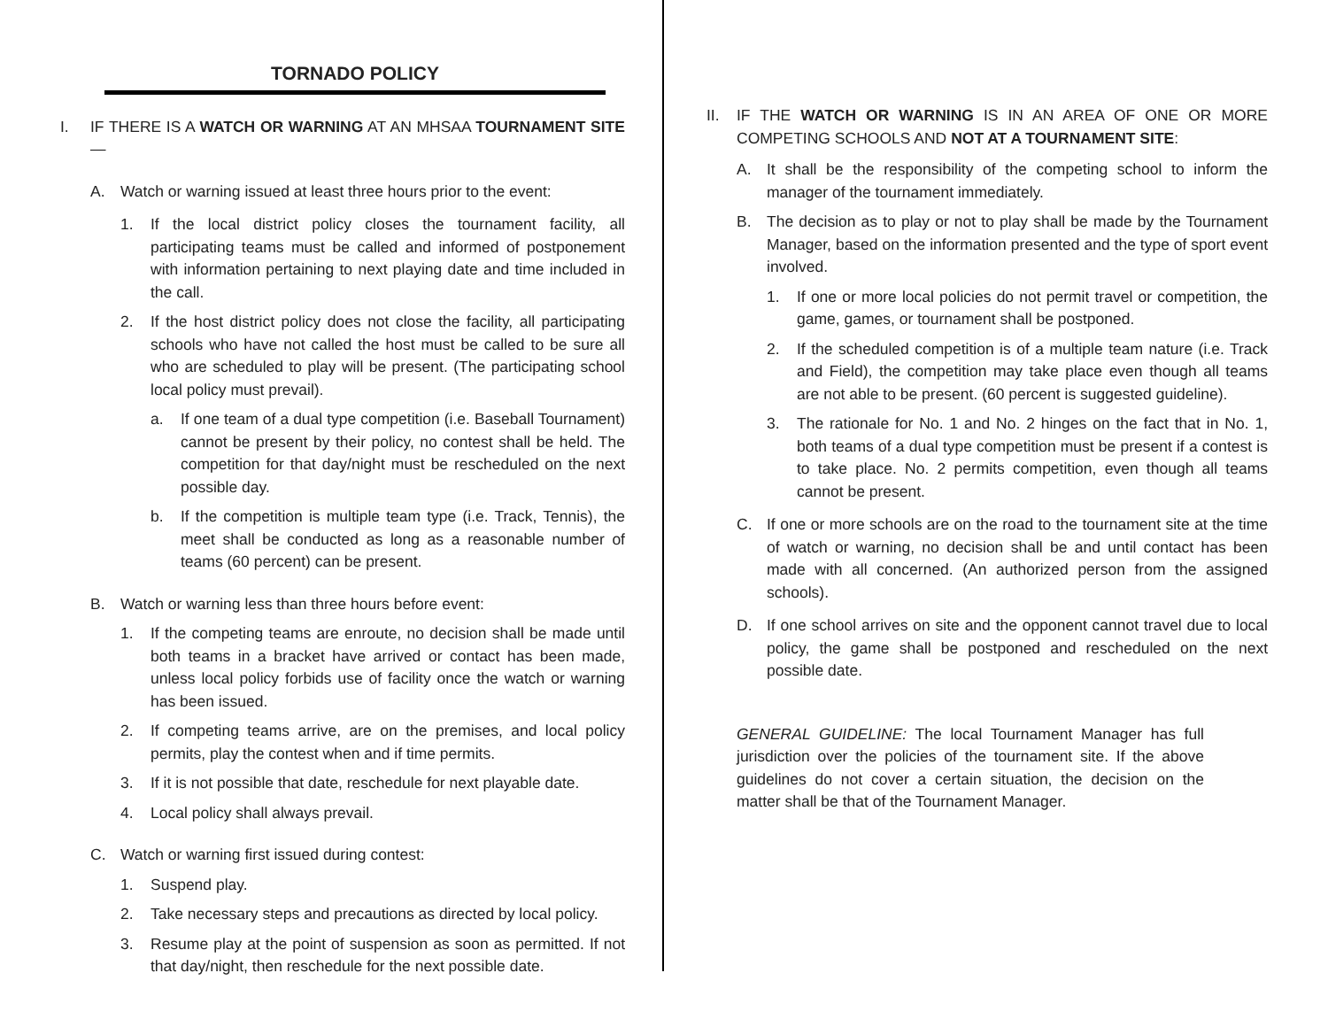TORNADO POLICY
I. IF THERE IS A WATCH OR WARNING AT AN MHSAA TOURNAMENT SITE —
A. Watch or warning issued at least three hours prior to the event:
1. If the local district policy closes the tournament facility, all participating teams must be called and informed of postponement with information pertaining to next playing date and time included in the call.
2. If the host district policy does not close the facility, all participating schools who have not called the host must be called to be sure all who are scheduled to play will be present. (The participating school local policy must prevail).
a. If one team of a dual type competition (i.e. Baseball Tournament) cannot be present by their policy, no contest shall be held. The competition for that day/night must be rescheduled on the next possible day.
b. If the competition is multiple team type (i.e. Track, Tennis), the meet shall be conducted as long as a reasonable number of teams (60 percent) can be present.
B. Watch or warning less than three hours before event:
1. If the competing teams are enroute, no decision shall be made until both teams in a bracket have arrived or contact has been made, unless local policy forbids use of facility once the watch or warning has been issued.
2. If competing teams arrive, are on the premises, and local policy permits, play the contest when and if time permits.
3. If it is not possible that date, reschedule for next playable date.
4. Local policy shall always prevail.
C. Watch or warning first issued during contest:
1. Suspend play.
2. Take necessary steps and precautions as directed by local policy.
3. Resume play at the point of suspension as soon as permitted. If not that day/night, then reschedule for the next possible date.
II. IF THE WATCH OR WARNING IS IN AN AREA OF ONE OR MORE COMPETING SCHOOLS AND NOT AT A TOURNAMENT SITE:
A. It shall be the responsibility of the competing school to inform the manager of the tournament immediately.
B. The decision as to play or not to play shall be made by the Tournament Manager, based on the information presented and the type of sport event involved.
1. If one or more local policies do not permit travel or competition, the game, games, or tournament shall be postponed.
2. If the scheduled competition is of a multiple team nature (i.e. Track and Field), the competition may take place even though all teams are not able to be present. (60 percent is suggested guideline).
3. The rationale for No. 1 and No. 2 hinges on the fact that in No. 1, both teams of a dual type competition must be present if a contest is to take place. No. 2 permits competition, even though all teams cannot be present.
C. If one or more schools are on the road to the tournament site at the time of watch or warning, no decision shall be and until contact has been made with all concerned. (An authorized person from the assigned schools).
D. If one school arrives on site and the opponent cannot travel due to local policy, the game shall be postponed and rescheduled on the next possible date.
GENERAL GUIDELINE: The local Tournament Manager has full jurisdiction over the policies of the tournament site. If the above guidelines do not cover a certain situation, the decision on the matter shall be that of the Tournament Manager.